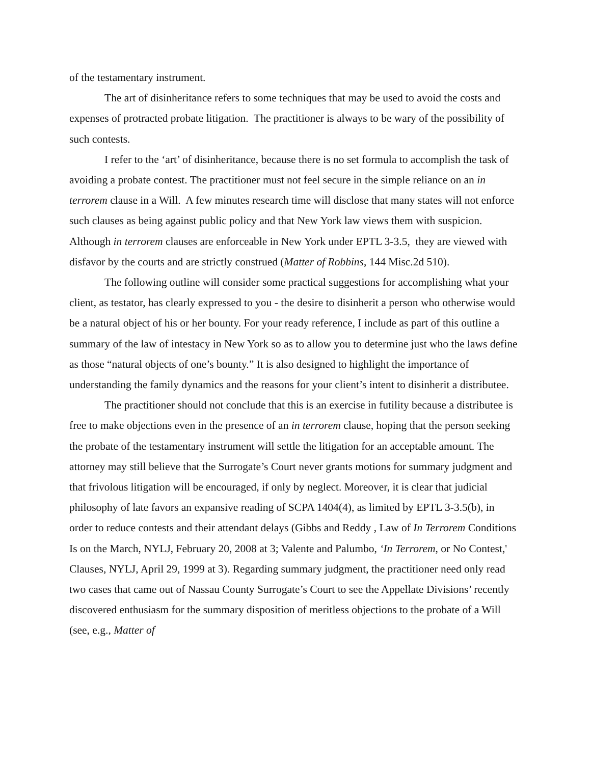of the testamentary instrument.
The art of disinheritance refers to some techniques that may be used to avoid the costs and expenses of protracted probate litigation. The practitioner is always to be wary of the possibility of such contests.
I refer to the ‘art’ of disinheritance, because there is no set formula to accomplish the task of avoiding a probate contest. The practitioner must not feel secure in the simple reliance on an in terrorem clause in a Will. A few minutes research time will disclose that many states will not enforce such clauses as being against public policy and that New York law views them with suspicion. Although in terrorem clauses are enforceable in New York under EPTL 3-3.5, they are viewed with disfavor by the courts and are strictly construed (Matter of Robbins, 144 Misc.2d 510).
The following outline will consider some practical suggestions for accomplishing what your client, as testator, has clearly expressed to you - the desire to disinherit a person who otherwise would be a natural object of his or her bounty. For your ready reference, I include as part of this outline a summary of the law of intestacy in New York so as to allow you to determine just who the laws define as those “natural objects of one’s bounty.” It is also designed to highlight the importance of understanding the family dynamics and the reasons for your client’s intent to disinherit a distributee.
The practitioner should not conclude that this is an exercise in futility because a distributee is free to make objections even in the presence of an in terrorem clause, hoping that the person seeking the probate of the testamentary instrument will settle the litigation for an acceptable amount. The attorney may still believe that the Surrogate’s Court never grants motions for summary judgment and that frivolous litigation will be encouraged, if only by neglect. Moreover, it is clear that judicial philosophy of late favors an expansive reading of SCPA 1404(4), as limited by EPTL 3-3.5(b), in order to reduce contests and their attendant delays (Gibbs and Reddy , Law of In Terrorem Conditions Is on the March, NYLJ, February 20, 2008 at 3; Valente and Palumbo, ‘In Terrorem, or No Contest,' Clauses, NYLJ, April 29, 1999 at 3). Regarding summary judgment, the practitioner need only read two cases that came out of Nassau County Surrogate’s Court to see the Appellate Divisions’ recently discovered enthusiasm for the summary disposition of meritless objections to the probate of a Will (see, e.g., Matter of